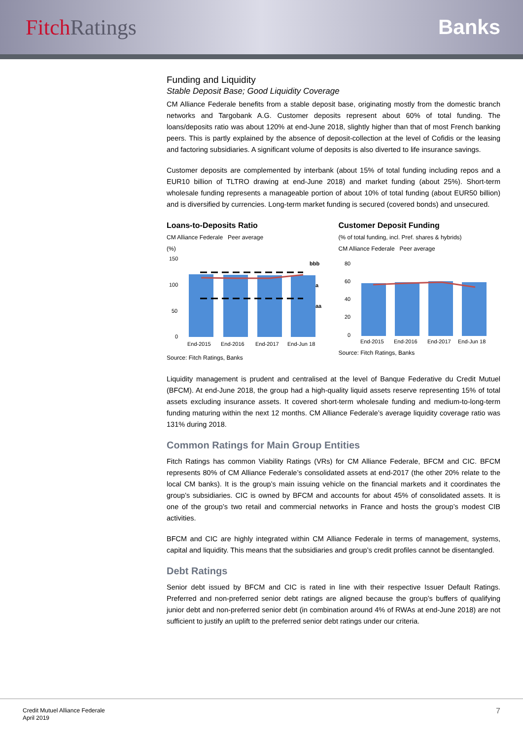FitchRatings Banks
Funding and Liquidity
Stable Deposit Base; Good Liquidity Coverage
CM Alliance Federale benefits from a stable deposit base, originating mostly from the domestic branch networks and Targobank A.G. Customer deposits represent about 60% of total funding. The loans/deposits ratio was about 120% at end-June 2018, slightly higher than that of most French banking peers. This is partly explained by the absence of deposit-collection at the level of Cofidis or the leasing and factoring subsidiaries. A significant volume of deposits is also diverted to life insurance savings.
Customer deposits are complemented by interbank (about 15% of total funding including repos and a EUR10 billion of TLTRO drawing at end-June 2018) and market funding (about 25%). Short-term wholesale funding represents a manageable portion of about 10% of total funding (about EUR50 billion) and is diversified by currencies. Long-term market funding is secured (covered bonds) and unsecured.
Loans-to-Deposits Ratio
CM Alliance Federale Peer average
(%)
150
100
50
0
bbb
a
aa
End-2015
End-2016
End-2017
End-Jun 18
Source: Fitch Ratings, Banks
Customer Deposit Funding
(% of total funding, incl. Pref. shares & hybrids)
CM Alliance Federale Peer average
80
60
40
20
0
End-2015
End-2016
End-2017
End-Jun 18
Source: Fitch Ratings, Banks
Liquidity management is prudent and centralised at the level of Banque Federative du Credit Mutuel (BFCM). At end-June 2018, the group had a high-quality liquid assets reserve representing 15% of total assets excluding insurance assets. It covered short-term wholesale funding and medium-to-long-term funding maturing within the next 12 months. CM Alliance Federale’s average liquidity coverage ratio was 131% during 2018.
Common Ratings for Main Group Entities
Fitch Ratings has common Viability Ratings (VRs) for CM Alliance Federale, BFCM and CIC. BFCM represents 80% of CM Alliance Federale’s consolidated assets at end-2017 (the other 20% relate to the local CM banks). It is the group’s main issuing vehicle on the financial markets and it coordinates the group’s subsidiaries. CIC is owned by BFCM and accounts for about 45% of consolidated assets. It is one of the group’s two retail and commercial networks in France and hosts the group’s modest CIB activities.
BFCM and CIC are highly integrated within CM Alliance Federale in terms of management, systems, capital and liquidity. This means that the subsidiaries and group’s credit profiles cannot be disentangled.
Debt Ratings
Senior debt issued by BFCM and CIC is rated in line with their respective Issuer Default Ratings. Preferred and non-preferred senior debt ratings are aligned because the group’s buffers of qualifying junior debt and non-preferred senior debt (in combination around 4% of RWAs at end-June 2018) are not sufficient to justify an uplift to the preferred senior debt ratings under our criteria.
Credit Mutuel Alliance Federale
April 2019
7